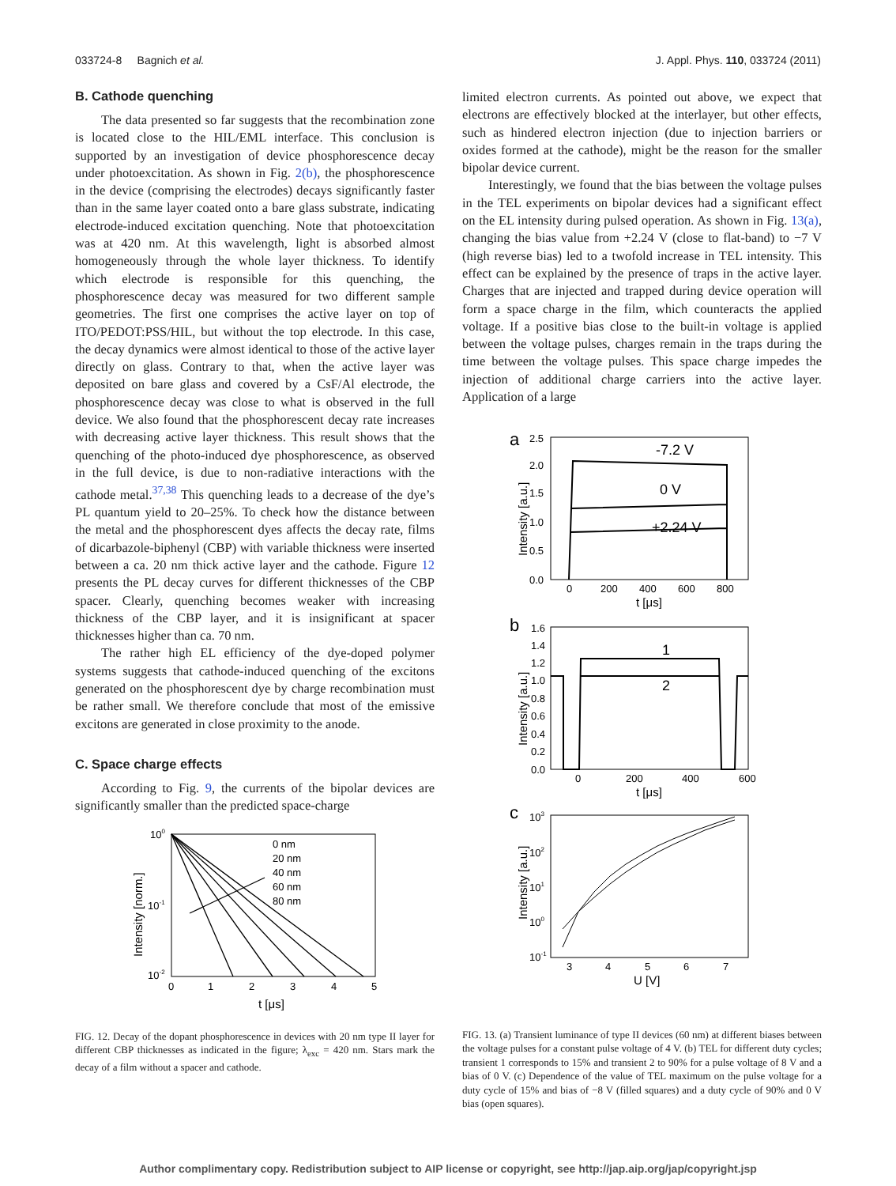033724-8 Bagnich et al. J. Appl. Phys. 110, 033724 (2011)
B. Cathode quenching
The data presented so far suggests that the recombination zone is located close to the HIL/EML interface. This conclusion is supported by an investigation of device phosphorescence decay under photoexcitation. As shown in Fig. 2(b), the phosphorescence in the device (comprising the electrodes) decays significantly faster than in the same layer coated onto a bare glass substrate, indicating electrode-induced excitation quenching. Note that photoexcitation was at 420 nm. At this wavelength, light is absorbed almost homogeneously through the whole layer thickness. To identify which electrode is responsible for this quenching, the phosphorescence decay was measured for two different sample geometries. The first one comprises the active layer on top of ITO/PEDOT:PSS/HIL, but without the top electrode. In this case, the decay dynamics were almost identical to those of the active layer directly on glass. Contrary to that, when the active layer was deposited on bare glass and covered by a CsF/Al electrode, the phosphorescence decay was close to what is observed in the full device. We also found that the phosphorescent decay rate increases with decreasing active layer thickness. This result shows that the quenching of the photo-induced dye phosphorescence, as observed in the full device, is due to non-radiative interactions with the cathode metal.<sup>37,38</sup> This quenching leads to a decrease of the dye’s PL quantum yield to 20–25%. To check how the distance between the metal and the phosphorescent dyes affects the decay rate, films of dicarbazole-biphenyl (CBP) with variable thickness were inserted between a ca. 20 nm thick active layer and the cathode. Figure 12 presents the PL decay curves for different thicknesses of the CBP spacer. Clearly, quenching becomes weaker with increasing thickness of the CBP layer, and it is insignificant at spacer thicknesses higher than ca. 70 nm.
The rather high EL efficiency of the dye-doped polymer systems suggests that cathode-induced quenching of the excitons generated on the phosphorescent dye by charge recombination must be rather small. We therefore conclude that most of the emissive excitons are generated in close proximity to the anode.
C. Space charge effects
According to Fig. 9, the currents of the bipolar devices are significantly smaller than the predicted space-charge
100
10-1
10-2
0
1
2
3
4
5
t [μs]
Intensity [norm.]
0 nm
20 nm
40 nm
60 nm
80 nm
FIG. 12. Decay of the dopant phosphorescence in devices with 20 nm type II layer for different CBP thicknesses as indicated in the figure; λ<sub>exc</sub> = 420 nm. Stars mark the decay of a film without a spacer and cathode.
limited electron currents. As pointed out above, we expect that electrons are effectively blocked at the interlayer, but other effects, such as hindered electron injection (due to injection barriers or oxides formed at the cathode), might be the reason for the smaller bipolar device current.
Interestingly, we found that the bias between the voltage pulses in the TEL experiments on bipolar devices had a significant effect on the EL intensity during pulsed operation. As shown in Fig. 13(a), changing the bias value from +2.24 V (close to flat-band) to −7 V (high reverse bias) led to a twofold increase in TEL intensity. This effect can be explained by the presence of traps in the active layer. Charges that are injected and trapped during device operation will form a space charge in the film, which counteracts the applied voltage. If a positive bias close to the built-in voltage is applied between the voltage pulses, charges remain in the traps during the time between the voltage pulses. This space charge impedes the injection of additional charge carriers into the active layer. Application of a large
a
2.5
2.0
1.5
1.0
0.5
0.0
0
200
400
600
800
t [μs]
Intensity [a.u.]
-7.2 V
0 V
+2.24 V
b
1.6
1.4
1.2
1.0
0.8
0.6
0.4
0.2
0.0
0
200
400
600
t [μs]
Intensity [a.u.]
1
2
c
103
102
101
100
10-1
3
4
5
6
7
U [V]
Intensity [a.u.]
FIG. 13. (a) Transient luminance of type II devices (60 nm) at different biases between the voltage pulses for a constant pulse voltage of 4 V. (b) TEL for different duty cycles; transient 1 corresponds to 15% and transient 2 to 90% for a pulse voltage of 8 V and a bias of 0 V. (c) Dependence of the value of TEL maximum on the pulse voltage for a duty cycle of 15% and bias of −8 V (filled squares) and a duty cycle of 90% and 0 V bias (open squares).
Author complimentary copy. Redistribution subject to AIP license or copyright, see http://jap.aip.org/jap/copyright.jsp